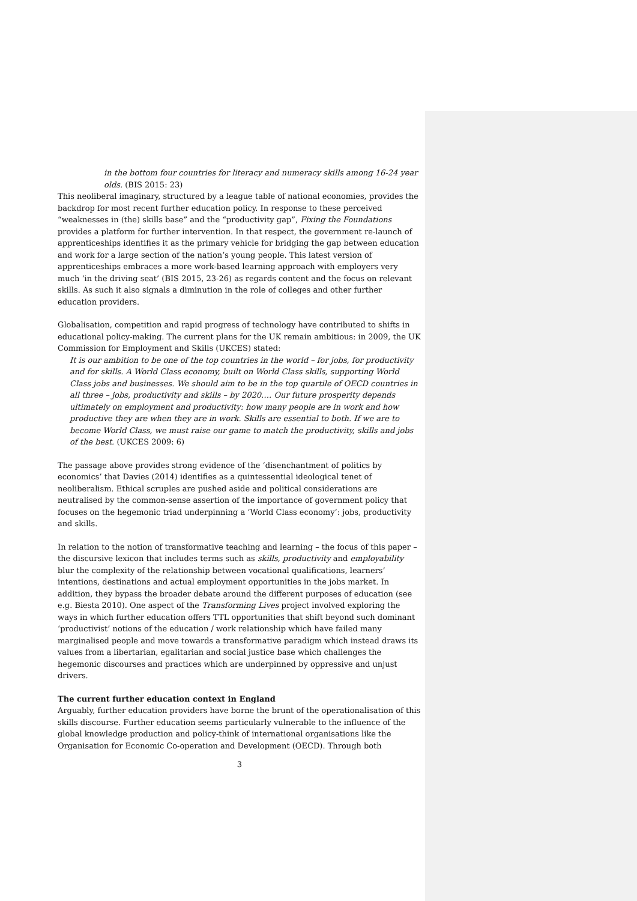in the bottom four countries for literacy and numeracy skills among 16-24 year olds. (BIS 2015: 23)
This neoliberal imaginary, structured by a league table of national economies, provides the backdrop for most recent further education policy. In response to these perceived “weaknesses in (the) skills base” and the “productivity gap”, Fixing the Foundations provides a platform for further intervention. In that respect, the government re-launch of apprenticeships identifies it as the primary vehicle for bridging the gap between education and work for a large section of the nation’s young people. This latest version of apprenticeships embraces a more work-based learning approach with employers very much ‘in the driving seat’ (BIS 2015, 23-26) as regards content and the focus on relevant skills. As such it also signals a diminution in the role of colleges and other further education providers.
Globalisation, competition and rapid progress of technology have contributed to shifts in educational policy-making. The current plans for the UK remain ambitious: in 2009, the UK Commission for Employment and Skills (UKCES) stated:
It is our ambition to be one of the top countries in the world – for jobs, for productivity and for skills. A World Class economy, built on World Class skills, supporting World Class jobs and businesses. We should aim to be in the top quartile of OECD countries in all three – jobs, productivity and skills – by 2020…. Our future prosperity depends ultimately on employment and productivity: how many people are in work and how productive they are when they are in work. Skills are essential to both. If we are to become World Class, we must raise our game to match the productivity, skills and jobs of the best. (UKCES 2009: 6)
The passage above provides strong evidence of the ‘disenchantment of politics by economics’ that Davies (2014) identifies as a quintessential ideological tenet of neoliberalism. Ethical scruples are pushed aside and political considerations are neutralised by the common-sense assertion of the importance of government policy that focuses on the hegemonic triad underpinning a ‘World Class economy’: jobs, productivity and skills.
In relation to the notion of transformative teaching and learning – the focus of this paper – the discursive lexicon that includes terms such as skills, productivity and employability blur the complexity of the relationship between vocational qualifications, learners’ intentions, destinations and actual employment opportunities in the jobs market. In addition, they bypass the broader debate around the different purposes of education (see e.g. Biesta 2010). One aspect of the Transforming Lives project involved exploring the ways in which further education offers TTL opportunities that shift beyond such dominant ‘productivist’ notions of the education / work relationship which have failed many marginalised people and move towards a transformative paradigm which instead draws its values from a libertarian, egalitarian and social justice base which challenges the hegemonic discourses and practices which are underpinned by oppressive and unjust drivers.
The current further education context in England
Arguably, further education providers have borne the brunt of the operationalisation of this skills discourse. Further education seems particularly vulnerable to the influence of the global knowledge production and policy-think of international organisations like the Organisation for Economic Co-operation and Development (OECD). Through both
3